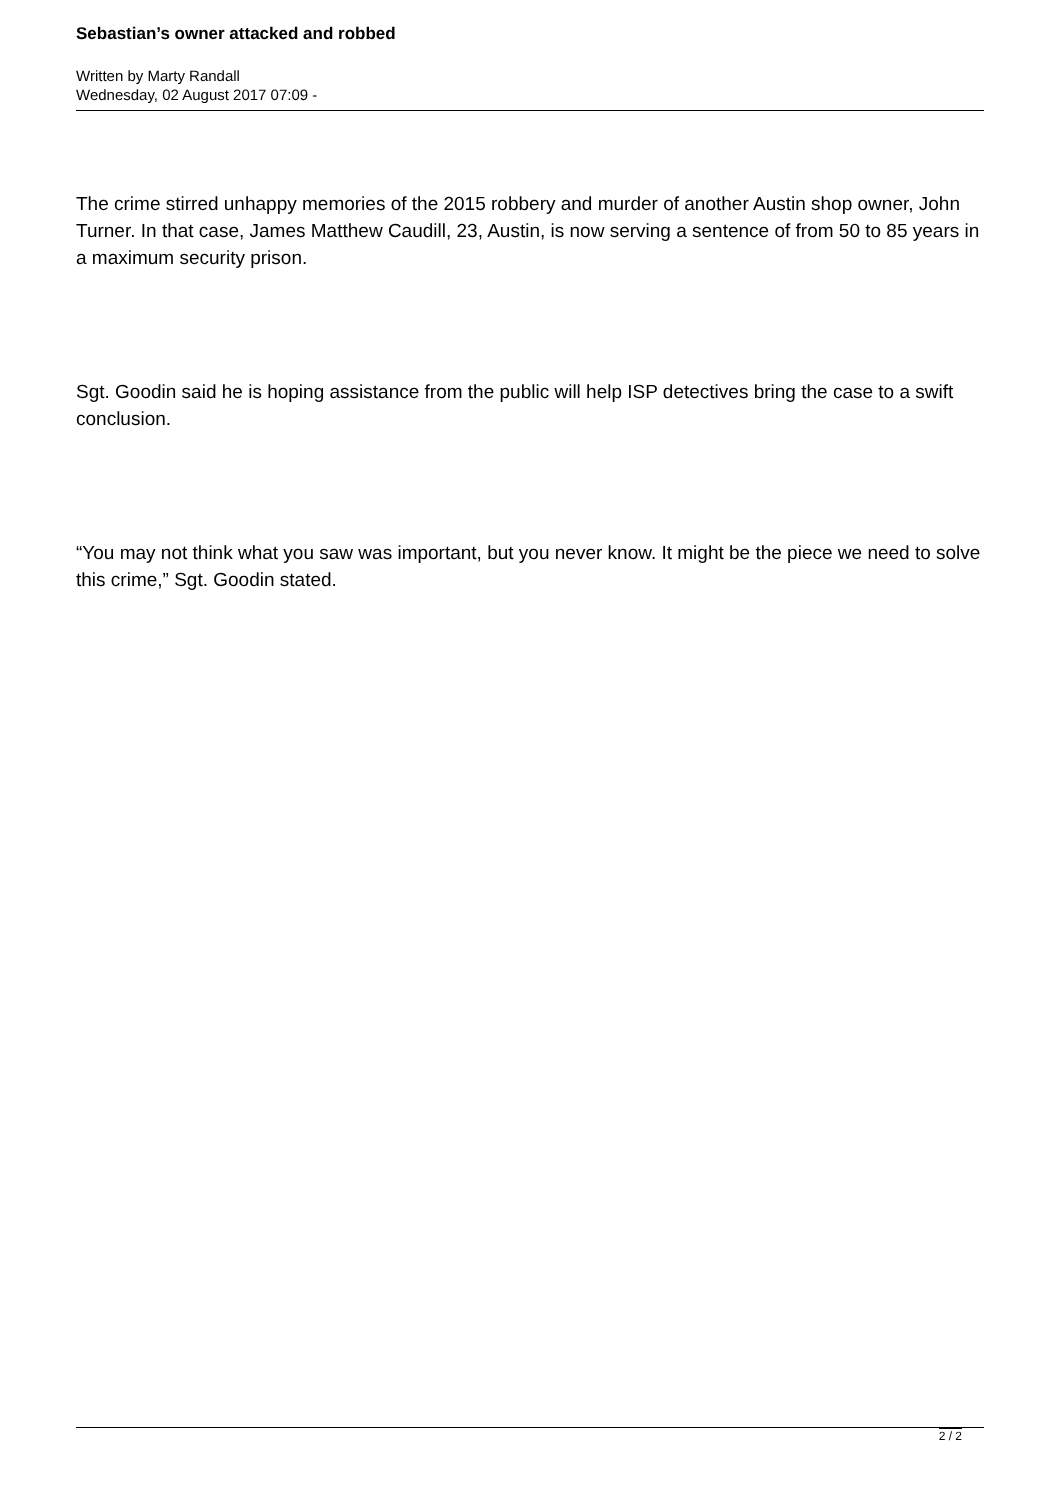Sebastian’s owner attacked and robbed
Written by Marty Randall
Wednesday, 02 August 2017 07:09 -
The crime stirred unhappy memories of the 2015 robbery and murder of another Austin shop owner, John Turner. In that case, James Matthew Caudill, 23, Austin, is now serving a sentence of from 50 to 85 years in a maximum security prison.
Sgt. Goodin said he is hoping assistance from the public will help ISP detectives bring the case to a swift conclusion.
“You may not think what you saw was important, but you never know. It might be the piece we need to solve this crime,” Sgt. Goodin stated.
2 / 2